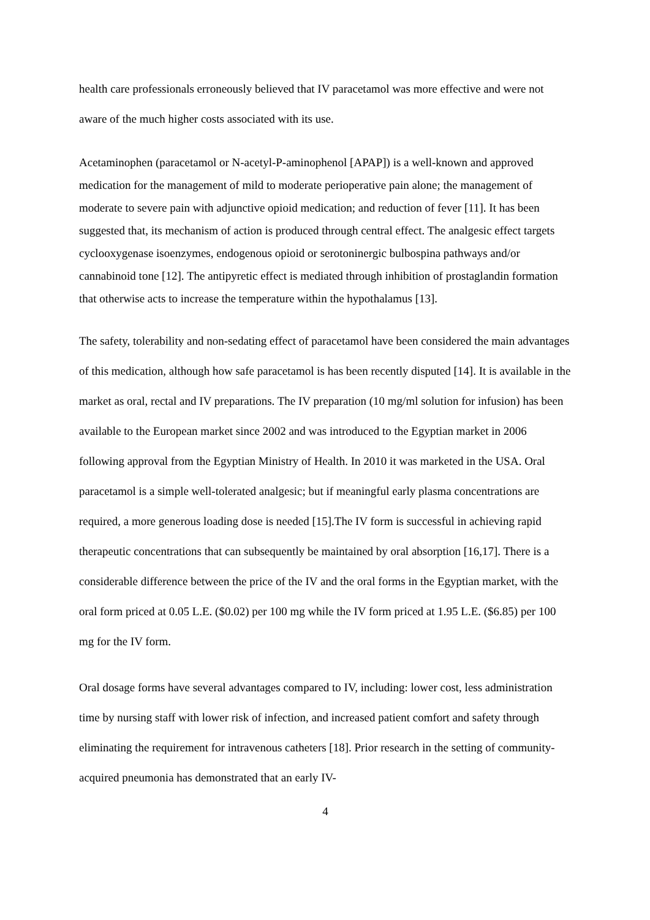health care professionals erroneously believed that IV paracetamol was more effective and were not aware of the much higher costs associated with its use.
Acetaminophen (paracetamol or N-acetyl-P-aminophenol [APAP]) is a well-known and approved medication for the management of mild to moderate perioperative pain alone; the management of moderate to severe pain with adjunctive opioid medication; and reduction of fever [11]. It has been suggested that, its mechanism of action is produced through central effect. The analgesic effect targets cyclooxygenase isoenzymes, endogenous opioid or serotoninergic bulbospina pathways and/or cannabinoid tone [12]. The antipyretic effect is mediated through inhibition of prostaglandin formation that otherwise acts to increase the temperature within the hypothalamus [13].
The safety, tolerability and non-sedating effect of paracetamol have been considered the main advantages of this medication, although how safe paracetamol is has been recently disputed [14]. It is available in the market as oral, rectal and IV preparations. The IV preparation (10 mg/ml solution for infusion) has been available to the European market since 2002 and was introduced to the Egyptian market in 2006 following approval from the Egyptian Ministry of Health. In 2010 it was marketed in the USA. Oral paracetamol is a simple well-tolerated analgesic; but if meaningful early plasma concentrations are required, a more generous loading dose is needed [15].The IV form is successful in achieving rapid therapeutic concentrations that can subsequently be maintained by oral absorption [16,17]. There is a considerable difference between the price of the IV and the oral forms in the Egyptian market, with the oral form priced at 0.05 L.E. ($0.02) per 100 mg while the IV form priced at 1.95 L.E. ($6.85) per 100 mg for the IV form.
Oral dosage forms have several advantages compared to IV, including: lower cost, less administration time by nursing staff with lower risk of infection, and increased patient comfort and safety through eliminating the requirement for intravenous catheters [18]. Prior research in the setting of community-acquired pneumonia has demonstrated that an early IV-
4